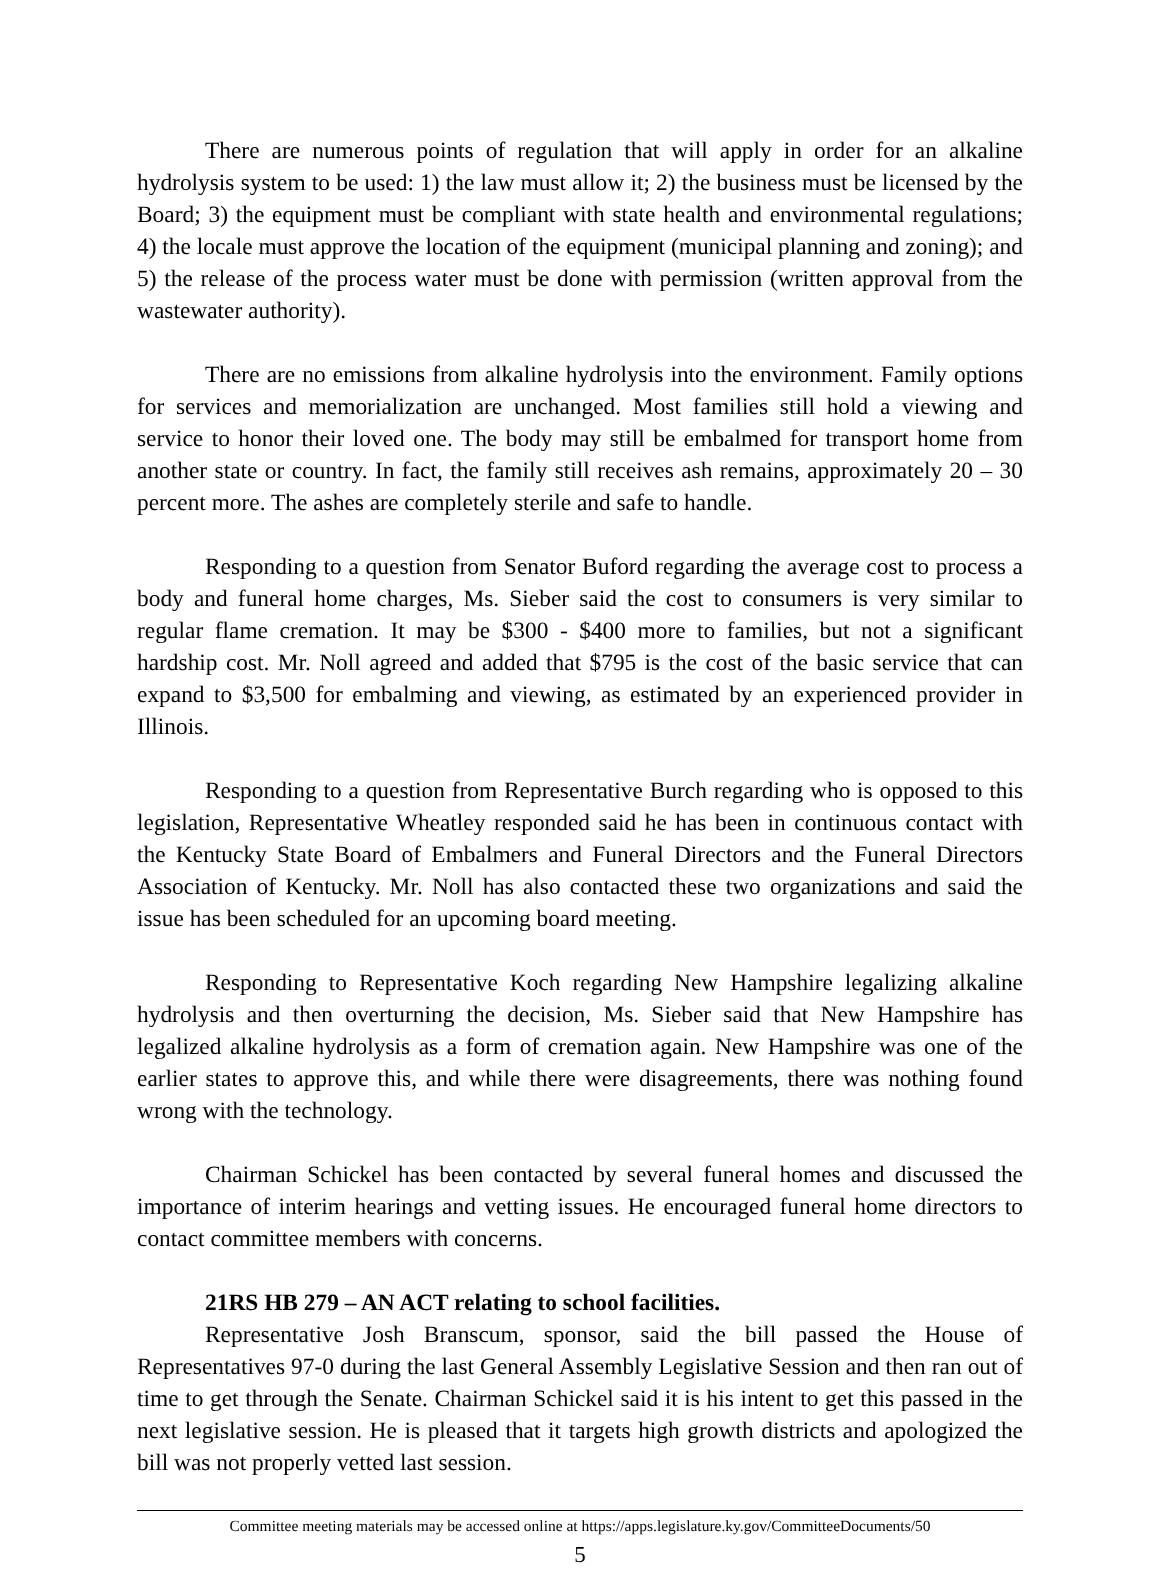There are numerous points of regulation that will apply in order for an alkaline hydrolysis system to be used: 1) the law must allow it; 2) the business must be licensed by the Board; 3) the equipment must be compliant with state health and environmental regulations; 4) the locale must approve the location of the equipment (municipal planning and zoning); and 5) the release of the process water must be done with permission (written approval from the wastewater authority).
There are no emissions from alkaline hydrolysis into the environment. Family options for services and memorialization are unchanged. Most families still hold a viewing and service to honor their loved one. The body may still be embalmed for transport home from another state or country. In fact, the family still receives ash remains, approximately 20 – 30 percent more. The ashes are completely sterile and safe to handle.
Responding to a question from Senator Buford regarding the average cost to process a body and funeral home charges, Ms. Sieber said the cost to consumers is very similar to regular flame cremation. It may be $300 - $400 more to families, but not a significant hardship cost. Mr. Noll agreed and added that $795 is the cost of the basic service that can expand to $3,500 for embalming and viewing, as estimated by an experienced provider in Illinois.
Responding to a question from Representative Burch regarding who is opposed to this legislation, Representative Wheatley responded said he has been in continuous contact with the Kentucky State Board of Embalmers and Funeral Directors and the Funeral Directors Association of Kentucky. Mr. Noll has also contacted these two organizations and said the issue has been scheduled for an upcoming board meeting.
Responding to Representative Koch regarding New Hampshire legalizing alkaline hydrolysis and then overturning the decision, Ms. Sieber said that New Hampshire has legalized alkaline hydrolysis as a form of cremation again. New Hampshire was one of the earlier states to approve this, and while there were disagreements, there was nothing found wrong with the technology.
Chairman Schickel has been contacted by several funeral homes and discussed the importance of interim hearings and vetting issues. He encouraged funeral home directors to contact committee members with concerns.
21RS HB 279 – AN ACT relating to school facilities.
Representative Josh Branscum, sponsor, said the bill passed the House of Representatives 97-0 during the last General Assembly Legislative Session and then ran out of time to get through the Senate. Chairman Schickel said it is his intent to get this passed in the next legislative session. He is pleased that it targets high growth districts and apologized the bill was not properly vetted last session.
Committee meeting materials may be accessed online at https://apps.legislature.ky.gov/CommitteeDocuments/50
5